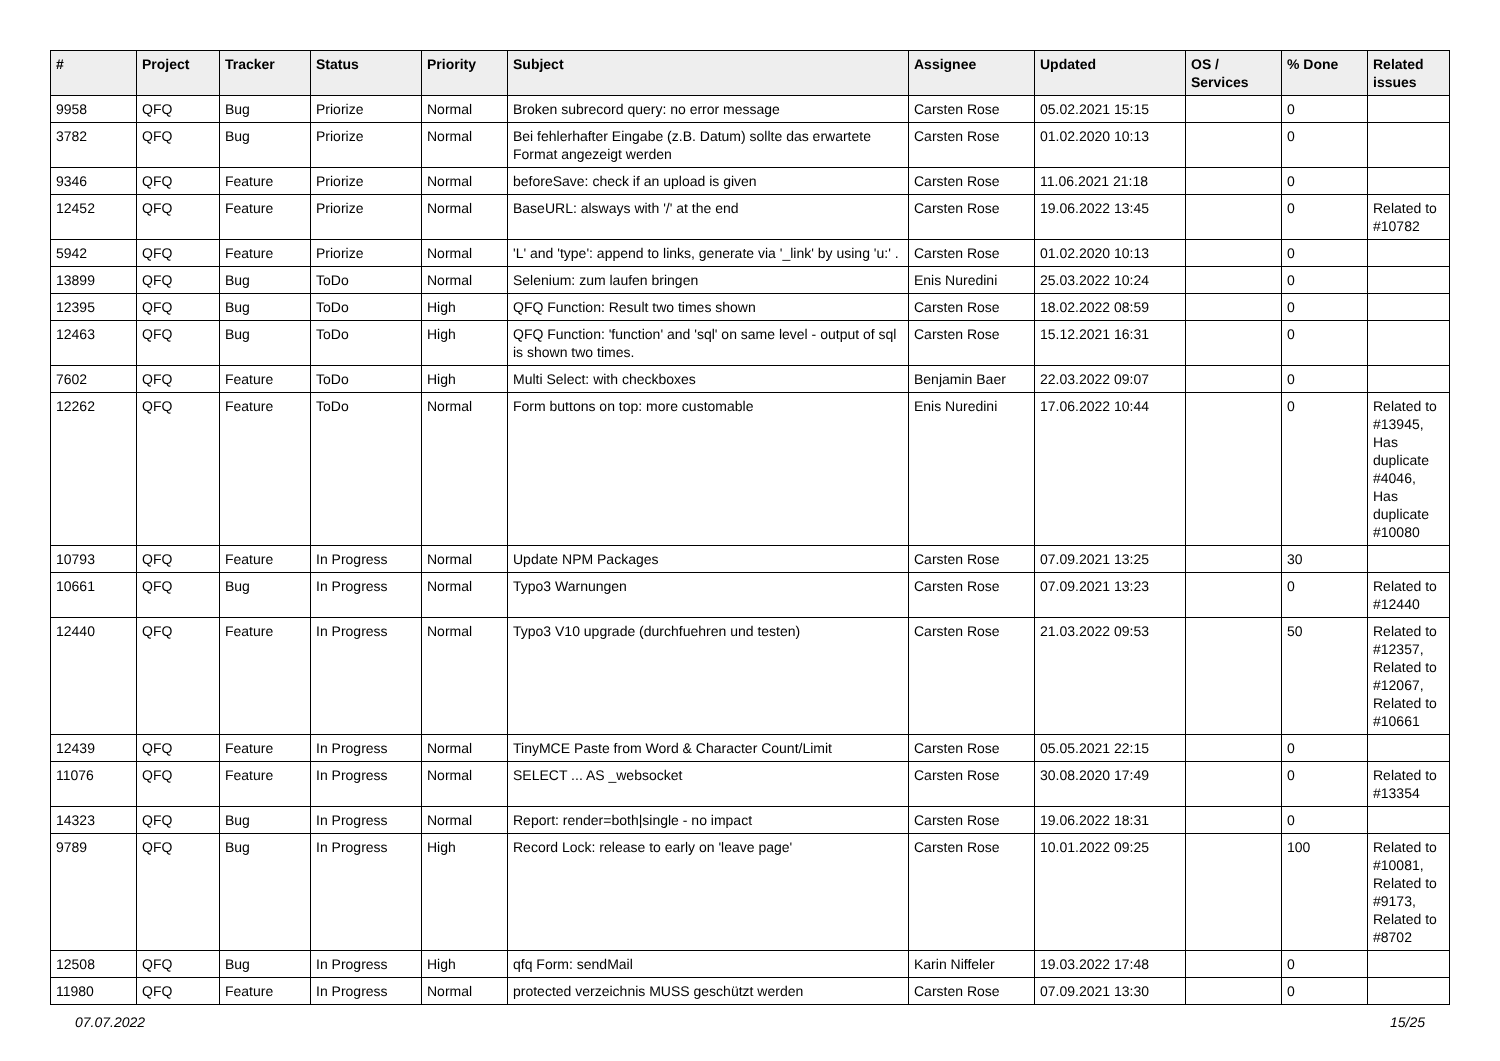| # | Project | Tracker | Status | Priority | Subject | Assignee | Updated | OS / Services | % Done | Related issues |
| --- | --- | --- | --- | --- | --- | --- | --- | --- | --- | --- |
| 9958 | QFQ | Bug | Priorize | Normal | Broken subrecord query: no error message | Carsten Rose | 05.02.2021 15:15 | | 0 | |
| 3782 | QFQ | Bug | Priorize | Normal | Bei fehlerhafter Eingabe (z.B. Datum) sollte das erwartete Format angezeigt werden | Carsten Rose | 01.02.2020 10:13 | | 0 | |
| 9346 | QFQ | Feature | Priorize | Normal | beforeSave: check if an upload is given | Carsten Rose | 11.06.2021 21:18 | | 0 | |
| 12452 | QFQ | Feature | Priorize | Normal | BaseURL: alsways with '/' at the end | Carsten Rose | 19.06.2022 13:45 | | 0 | Related to #10782 |
| 5942 | QFQ | Feature | Priorize | Normal | 'L' and 'type': append to links, generate via '_link' by using 'u:' . | Carsten Rose | 01.02.2020 10:13 | | 0 | |
| 13899 | QFQ | Bug | ToDo | Normal | Selenium: zum laufen bringen | Enis Nuredini | 25.03.2022 10:24 | | 0 | |
| 12395 | QFQ | Bug | ToDo | High | QFQ Function: Result two times shown | Carsten Rose | 18.02.2022 08:59 | | 0 | |
| 12463 | QFQ | Bug | ToDo | High | QFQ Function: 'function' and 'sql' on same level - output of sql is shown two times. | Carsten Rose | 15.12.2021 16:31 | | 0 | |
| 7602 | QFQ | Feature | ToDo | High | Multi Select: with checkboxes | Benjamin Baer | 22.03.2022 09:07 | | 0 | |
| 12262 | QFQ | Feature | ToDo | Normal | Form buttons on top: more customable | Enis Nuredini | 17.06.2022 10:44 | | 0 | Related to #13945, Has duplicate #4046, Has duplicate #10080 |
| 10793 | QFQ | Feature | In Progress | Normal | Update NPM Packages | Carsten Rose | 07.09.2021 13:25 | | 30 | |
| 10661 | QFQ | Bug | In Progress | Normal | Typo3 Warnungen | Carsten Rose | 07.09.2021 13:23 | | 0 | Related to #12440 |
| 12440 | QFQ | Feature | In Progress | Normal | Typo3 V10 upgrade (durchfuehren und testen) | Carsten Rose | 21.03.2022 09:53 | | 50 | Related to #12357, Related to #12067, Related to #10661 |
| 12439 | QFQ | Feature | In Progress | Normal | TinyMCE Paste from Word & Character Count/Limit | Carsten Rose | 05.05.2021 22:15 | | 0 | |
| 11076 | QFQ | Feature | In Progress | Normal | SELECT ... AS _websocket | Carsten Rose | 30.08.2020 17:49 | | 0 | Related to #13354 |
| 14323 | QFQ | Bug | In Progress | Normal | Report: render=both/single - no impact | Carsten Rose | 19.06.2022 18:31 | | 0 | |
| 9789 | QFQ | Bug | In Progress | High | Record Lock: release to early on 'leave page' | Carsten Rose | 10.01.2022 09:25 | | 100 | Related to #10081, Related to #9173, Related to #8702 |
| 12508 | QFQ | Bug | In Progress | High | qfq Form: sendMail | Karin Niffeler | 19.03.2022 17:48 | | 0 | |
| 11980 | QFQ | Feature | In Progress | Normal | protected verzeichnis MUSS geschützt werden | Carsten Rose | 07.09.2021 13:30 | | 0 | |
07.07.2022 15/25